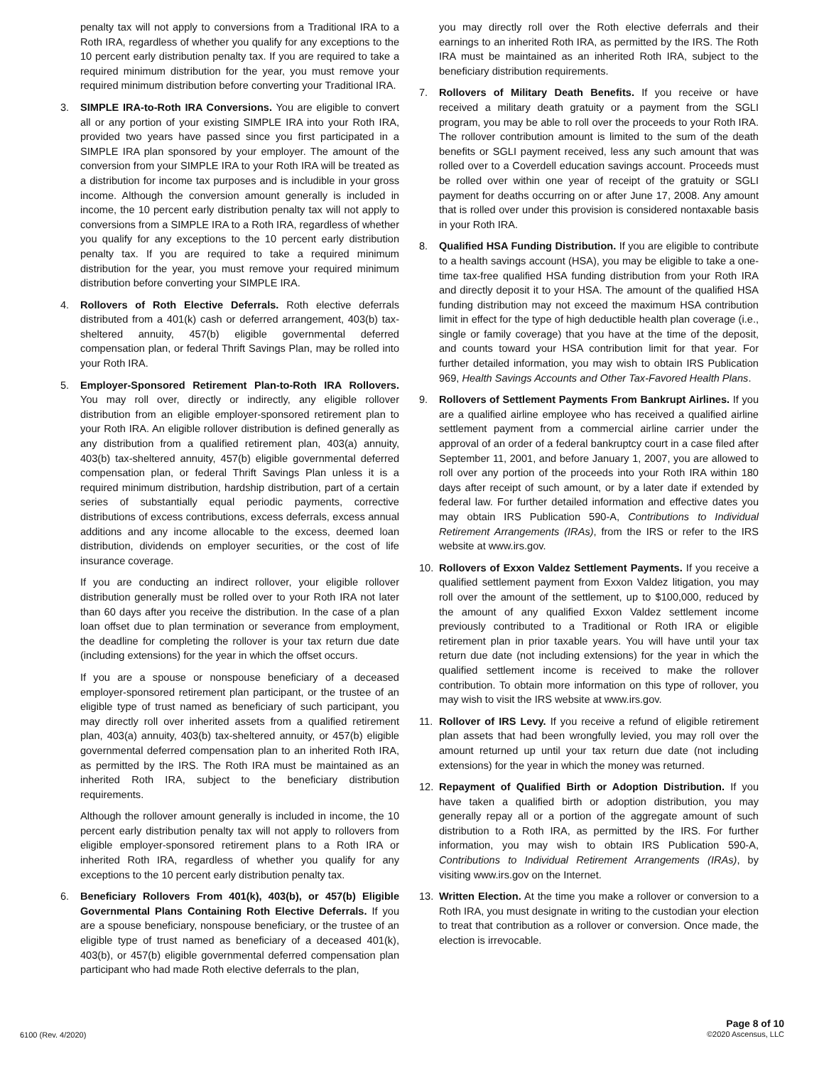penalty tax will not apply to conversions from a Traditional IRA to a Roth IRA, regardless of whether you qualify for any exceptions to the 10 percent early distribution penalty tax. If you are required to take a required minimum distribution for the year, you must remove your required minimum distribution before converting your Traditional IRA.
3. SIMPLE IRA-to-Roth IRA Conversions. You are eligible to convert all or any portion of your existing SIMPLE IRA into your Roth IRA, provided two years have passed since you first participated in a SIMPLE IRA plan sponsored by your employer. The amount of the conversion from your SIMPLE IRA to your Roth IRA will be treated as a distribution for income tax purposes and is includible in your gross income. Although the conversion amount generally is included in income, the 10 percent early distribution penalty tax will not apply to conversions from a SIMPLE IRA to a Roth IRA, regardless of whether you qualify for any exceptions to the 10 percent early distribution penalty tax. If you are required to take a required minimum distribution for the year, you must remove your required minimum distribution before converting your SIMPLE IRA.
4. Rollovers of Roth Elective Deferrals. Roth elective deferrals distributed from a 401(k) cash or deferred arrangement, 403(b) tax-sheltered annuity, 457(b) eligible governmental deferred compensation plan, or federal Thrift Savings Plan, may be rolled into your Roth IRA.
5. Employer-Sponsored Retirement Plan-to-Roth IRA Rollovers. You may roll over, directly or indirectly, any eligible rollover distribution from an eligible employer-sponsored retirement plan to your Roth IRA. An eligible rollover distribution is defined generally as any distribution from a qualified retirement plan, 403(a) annuity, 403(b) tax-sheltered annuity, 457(b) eligible governmental deferred compensation plan, or federal Thrift Savings Plan unless it is a required minimum distribution, hardship distribution, part of a certain series of substantially equal periodic payments, corrective distributions of excess contributions, excess deferrals, excess annual additions and any income allocable to the excess, deemed loan distribution, dividends on employer securities, or the cost of life insurance coverage.
If you are conducting an indirect rollover, your eligible rollover distribution generally must be rolled over to your Roth IRA not later than 60 days after you receive the distribution. In the case of a plan loan offset due to plan termination or severance from employment, the deadline for completing the rollover is your tax return due date (including extensions) for the year in which the offset occurs.
If you are a spouse or nonspouse beneficiary of a deceased employer-sponsored retirement plan participant, or the trustee of an eligible type of trust named as beneficiary of such participant, you may directly roll over inherited assets from a qualified retirement plan, 403(a) annuity, 403(b) tax-sheltered annuity, or 457(b) eligible governmental deferred compensation plan to an inherited Roth IRA, as permitted by the IRS. The Roth IRA must be maintained as an inherited Roth IRA, subject to the beneficiary distribution requirements.
Although the rollover amount generally is included in income, the 10 percent early distribution penalty tax will not apply to rollovers from eligible employer-sponsored retirement plans to a Roth IRA or inherited Roth IRA, regardless of whether you qualify for any exceptions to the 10 percent early distribution penalty tax.
6. Beneficiary Rollovers From 401(k), 403(b), or 457(b) Eligible Governmental Plans Containing Roth Elective Deferrals. If you are a spouse beneficiary, nonspouse beneficiary, or the trustee of an eligible type of trust named as beneficiary of a deceased 401(k), 403(b), or 457(b) eligible governmental deferred compensation plan participant who had made Roth elective deferrals to the plan,
you may directly roll over the Roth elective deferrals and their earnings to an inherited Roth IRA, as permitted by the IRS. The Roth IRA must be maintained as an inherited Roth IRA, subject to the beneficiary distribution requirements.
7. Rollovers of Military Death Benefits. If you receive or have received a military death gratuity or a payment from the SGLI program, you may be able to roll over the proceeds to your Roth IRA. The rollover contribution amount is limited to the sum of the death benefits or SGLI payment received, less any such amount that was rolled over to a Coverdell education savings account. Proceeds must be rolled over within one year of receipt of the gratuity or SGLI payment for deaths occurring on or after June 17, 2008. Any amount that is rolled over under this provision is considered nontaxable basis in your Roth IRA.
8. Qualified HSA Funding Distribution. If you are eligible to contribute to a health savings account (HSA), you may be eligible to take a one-time tax-free qualified HSA funding distribution from your Roth IRA and directly deposit it to your HSA. The amount of the qualified HSA funding distribution may not exceed the maximum HSA contribution limit in effect for the type of high deductible health plan coverage (i.e., single or family coverage) that you have at the time of the deposit, and counts toward your HSA contribution limit for that year. For further detailed information, you may wish to obtain IRS Publication 969, Health Savings Accounts and Other Tax-Favored Health Plans.
9. Rollovers of Settlement Payments From Bankrupt Airlines. If you are a qualified airline employee who has received a qualified airline settlement payment from a commercial airline carrier under the approval of an order of a federal bankruptcy court in a case filed after September 11, 2001, and before January 1, 2007, you are allowed to roll over any portion of the proceeds into your Roth IRA within 180 days after receipt of such amount, or by a later date if extended by federal law. For further detailed information and effective dates you may obtain IRS Publication 590-A, Contributions to Individual Retirement Arrangements (IRAs), from the IRS or refer to the IRS website at www.irs.gov.
10. Rollovers of Exxon Valdez Settlement Payments. If you receive a qualified settlement payment from Exxon Valdez litigation, you may roll over the amount of the settlement, up to $100,000, reduced by the amount of any qualified Exxon Valdez settlement income previously contributed to a Traditional or Roth IRA or eligible retirement plan in prior taxable years. You will have until your tax return due date (not including extensions) for the year in which the qualified settlement income is received to make the rollover contribution. To obtain more information on this type of rollover, you may wish to visit the IRS website at www.irs.gov.
11. Rollover of IRS Levy. If you receive a refund of eligible retirement plan assets that had been wrongfully levied, you may roll over the amount returned up until your tax return due date (not including extensions) for the year in which the money was returned.
12. Repayment of Qualified Birth or Adoption Distribution. If you have taken a qualified birth or adoption distribution, you may generally repay all or a portion of the aggregate amount of such distribution to a Roth IRA, as permitted by the IRS. For further information, you may wish to obtain IRS Publication 590-A, Contributions to Individual Retirement Arrangements (IRAs), by visiting www.irs.gov on the Internet.
13. Written Election. At the time you make a rollover or conversion to a Roth IRA, you must designate in writing to the custodian your election to treat that contribution as a rollover or conversion. Once made, the election is irrevocable.
6100 (Rev. 4/2020)
Page 8 of 10
©2020 Ascensus, LLC